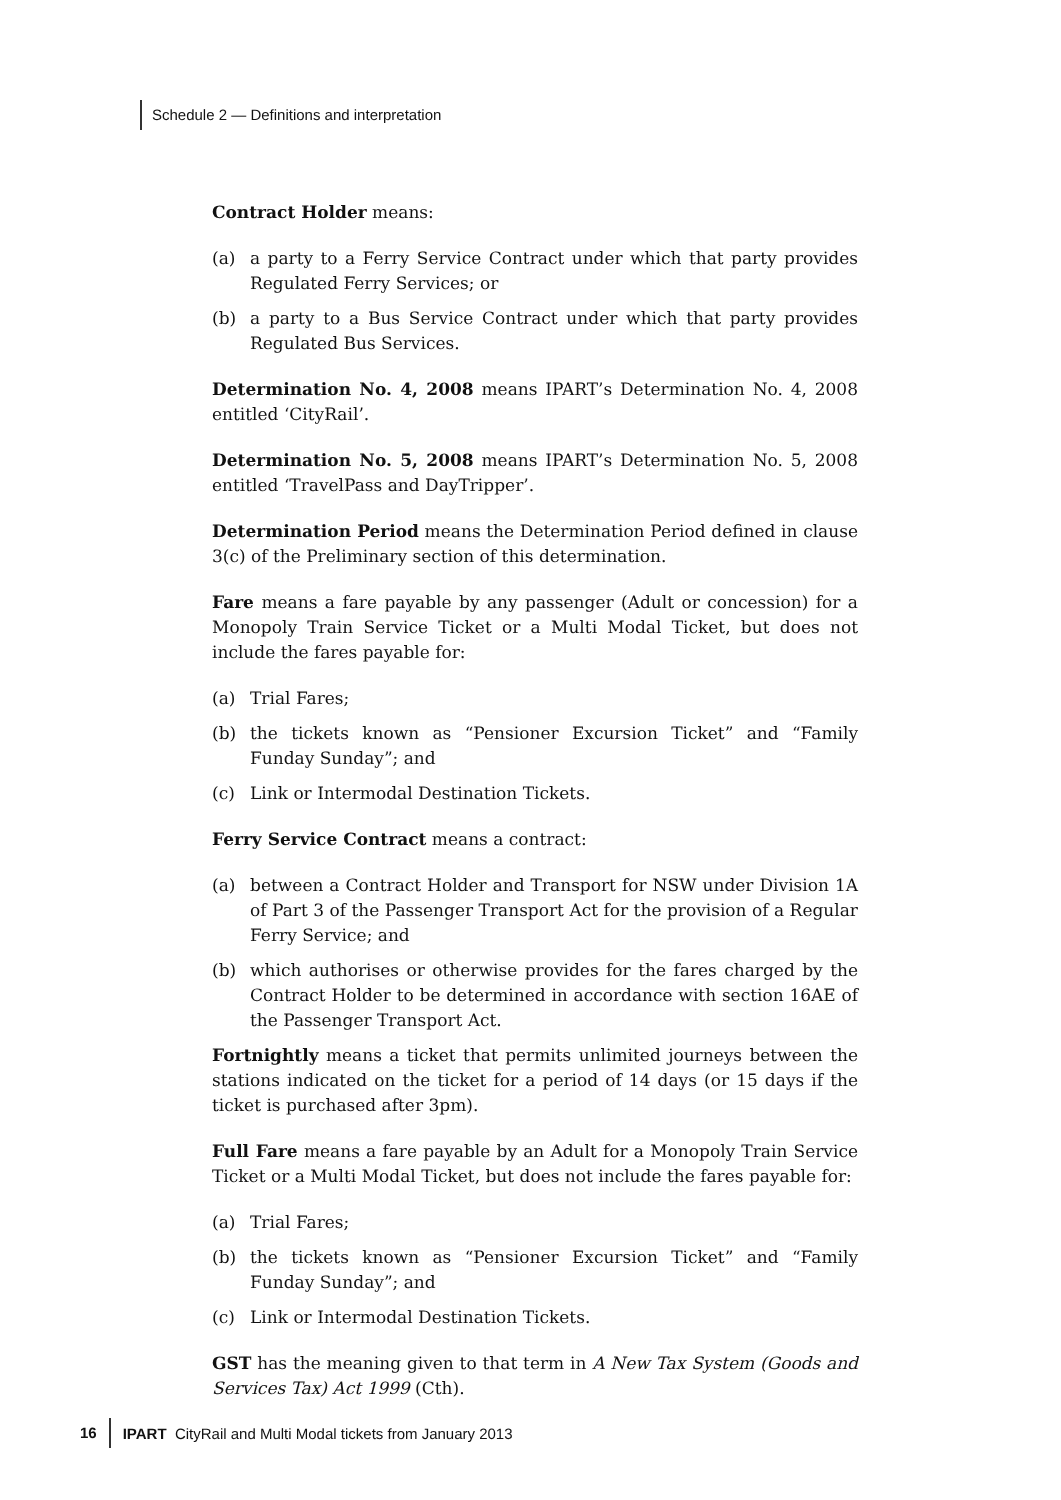Schedule 2 — Definitions and interpretation
Contract Holder means:
(a) a party to a Ferry Service Contract under which that party provides Regulated Ferry Services; or
(b) a party to a Bus Service Contract under which that party provides Regulated Bus Services.
Determination No. 4, 2008 means IPART’s Determination No. 4, 2008 entitled ‘CityRail’.
Determination No. 5, 2008 means IPART’s Determination No. 5, 2008 entitled ‘TravelPass and DayTripper’.
Determination Period means the Determination Period defined in clause 3(c) of the Preliminary section of this determination.
Fare means a fare payable by any passenger (Adult or concession) for a Monopoly Train Service Ticket or a Multi Modal Ticket, but does not include the fares payable for:
(a) Trial Fares;
(b) the tickets known as “Pensioner Excursion Ticket” and “Family Funday Sunday”; and
(c) Link or Intermodal Destination Tickets.
Ferry Service Contract means a contract:
(a) between a Contract Holder and Transport for NSW under Division 1A of Part 3 of the Passenger Transport Act for the provision of a Regular Ferry Service; and
(b) which authorises or otherwise provides for the fares charged by the Contract Holder to be determined in accordance with section 16AE of the Passenger Transport Act.
Fortnightly means a ticket that permits unlimited journeys between the stations indicated on the ticket for a period of 14 days (or 15 days if the ticket is purchased after 3pm).
Full Fare means a fare payable by an Adult for a Monopoly Train Service Ticket or a Multi Modal Ticket, but does not include the fares payable for:
(a) Trial Fares;
(b) the tickets known as “Pensioner Excursion Ticket” and “Family Funday Sunday”; and
(c) Link or Intermodal Destination Tickets.
GST has the meaning given to that term in A New Tax System (Goods and Services Tax) Act 1999 (Cth).
16 IPART CityRail and Multi Modal tickets from January 2013